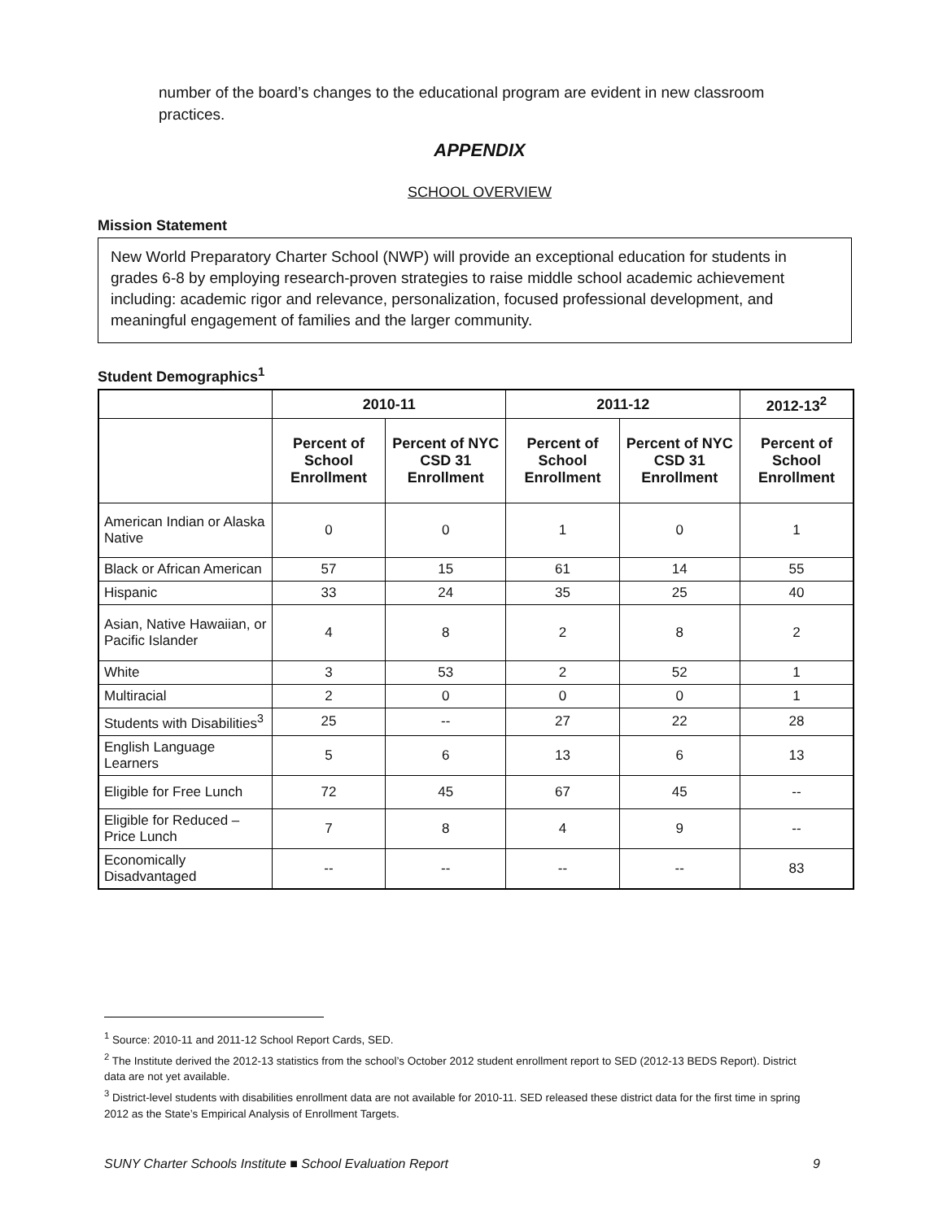number of the board’s changes to the educational program are evident in new classroom practices.
APPENDIX
SCHOOL OVERVIEW
Mission Statement
New World Preparatory Charter School (NWP) will provide an exceptional education for students in grades 6-8 by employing research-proven strategies to raise middle school academic achievement including: academic rigor and relevance, personalization, focused professional development, and meaningful engagement of families and the larger community.
Student Demographics<sup>1</sup>
| | 2010-11 | | 2011-12 | | 2012-13<sup>2</sup> |
| --- | --- | --- | --- | --- | --- |
| | Percent of School Enrollment | Percent of NYC CSD 31 Enrollment | Percent of School Enrollment | Percent of NYC CSD 31 Enrollment | Percent of School Enrollment |
| American Indian or Alaska Native | 0 | 0 | 1 | 0 | 1 |
| Black or African American | 57 | 15 | 61 | 14 | 55 |
| Hispanic | 33 | 24 | 35 | 25 | 40 |
| Asian, Native Hawaiian, or Pacific Islander | 4 | 8 | 2 | 8 | 2 |
| White | 3 | 53 | 2 | 52 | 1 |
| Multiracial | 2 | 0 | 0 | 0 | 1 |
| Students with Disabilities<sup>3</sup> | 25 | -- | 27 | 22 | 28 |
| English Language Learners | 5 | 6 | 13 | 6 | 13 |
| Eligible for Free Lunch | 72 | 45 | 67 | 45 | -- |
| Eligible for Reduced – Price Lunch | 7 | 8 | 4 | 9 | -- |
| Economically Disadvantaged | -- | -- | -- | -- | 83 |
<sup>1</sup> Source: 2010-11 and 2011-12 School Report Cards, SED.
<sup>2</sup> The Institute derived the 2012-13 statistics from the school’s October 2012 student enrollment report to SED (2012-13 BEDS Report). District data are not yet available.
<sup>3</sup> District-level students with disabilities enrollment data are not available for 2010-11. SED released these district data for the first time in spring 2012 as the State’s Empirical Analysis of Enrollment Targets.
SUNY Charter Schools Institute ■ School Evaluation Report 9